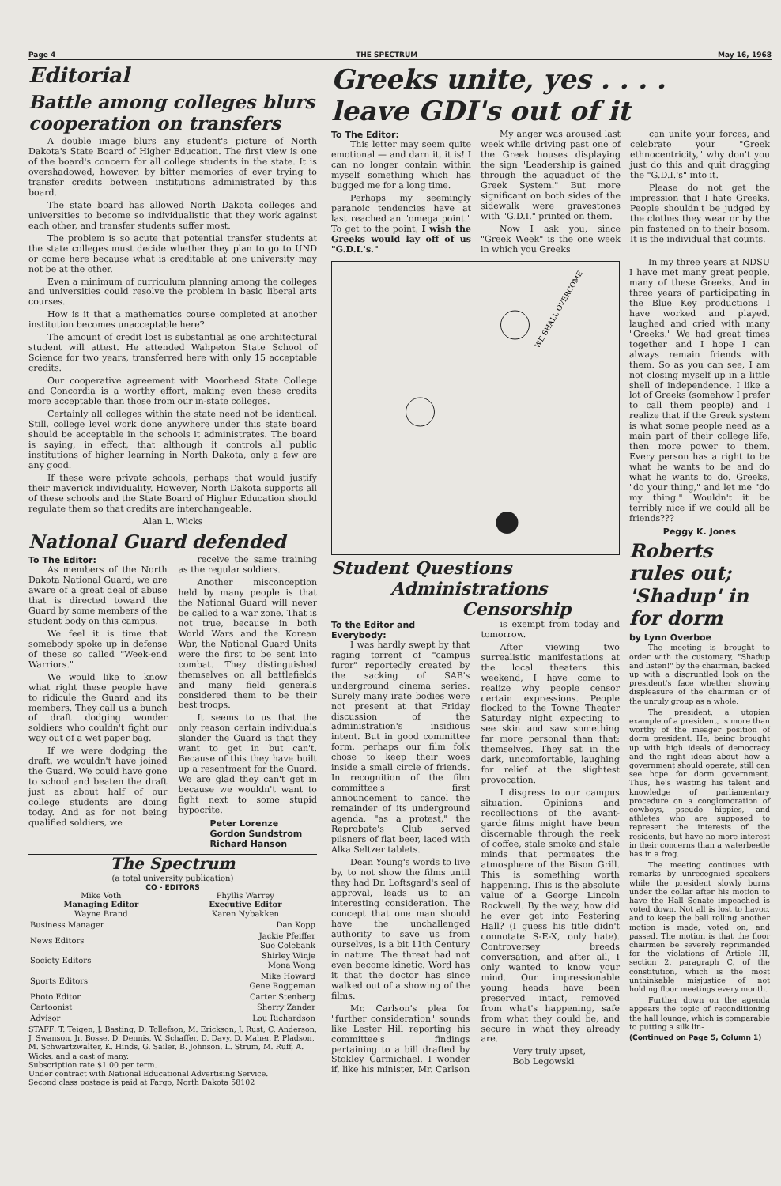Page 4 THE SPECTRUM May 16, 1968
Editorial
Battle among colleges blurs cooperation on transfers
A double image blurs any student's picture of North Dakota's State Board of Higher Education. The first view is one of the board's concern for all college students in the state. It is overshadowed, however, by bitter memories of ever trying to transfer credits between institutions administrated by this board.
The state board has allowed North Dakota colleges and universities to become so individualistic that they work against each other, and transfer students suffer most.
The problem is so acute that potential transfer students at the state colleges must decide whether they plan to go to UND or come here because what is creditable at one university may not be at the other.
Even a minimum of curriculum planning among the colleges and universities could resolve the problem in basic liberal arts courses.
How is it that a mathematics course completed at another institution becomes unacceptable here?
The amount of credit lost is substantial as one architectural student will attest. He attended Wahpeton State School of Science for two years, transferred here with only 15 acceptable credits.
Our cooperative agreement with Moorhead State College and Concordia is a worthy effort, making even these credits more acceptable than those from our in-state colleges.
Certainly all colleges within the state need not be identical. Still, college level work done anywhere under this state board should be acceptable in the schools it administrates. The board is saying, in effect, that although it controls all public institutions of higher learning in North Dakota, only a few are any good.
If these were private schools, perhaps that would justify their maverick individuality. However, North Dakota supports all of these schools and the State Board of Higher Education should regulate them so that credits are interchangeable.
Alan L. Wicks
National Guard defended
To The Editor:
As members of the North Dakota National Guard, we are aware of a great deal of abuse that is directed toward the Guard by some members of the student body on this campus.
We feel it is time that somebody spoke up in defense of these so called "Week-end Warriors."
We would like to know what right these people have to ridicule the Guard and its members. They call us a bunch of draft dodging wonder soldiers who couldn't fight our way out of a wet paper bag.
If we were dodging the draft, we wouldn't have joined the Guard. We could have gone to school and beaten the draft just as about half of our college students are doing today. And as for not being qualified soldiers, we
receive the same training as the regular soldiers.
Another misconception held by many people is that the National Guard will never be called to a war zone. That is not true, because in both World Wars and the Korean War, the National Guard Units were the first to be sent into combat. They distinguished themselves on all battlefields and many field generals considered them to be their best troops.
It seems to us that the only reason certain individuals slander the Guard is that they want to get in but can't. Because of this they have built up a resentment for the Guard. We are glad they can't get in because we wouldn't want to fight next to some stupid hypocrite.
Peter Lorenze
Gordon Sundstrom
Richard Hanson
The Spectrum
(a total university publication)
CO - EDITORS
Mike Voth
Managing Editor
Wayne Brand
Phyllis Warrey
Executive Editor
Karen Nybakken
| Business Manager | Dan Kopp |
| News Editors | Jackie Pfeiffer Sue Colebank |
| Society Editors | Shirley Winje Mona Wong |
| Sports Editors | Mike Howard Gene Roggeman |
| Photo Editor | Carter Stenberg |
| Cartoonist | Sherry Zander |
| Advisor | Lou Richardson |
STAFF: T. Teigen, J. Basting, D. Tollefson, M. Erickson, J. Rust, C. Anderson, J. Swanson, Jr. Bosse, D. Dennis, W. Schaffer, D. Davy, D. Maher, P. Pladson, M. Schwartzwalter, K. Hinds, G. Sailer, B. Johnson, L. Strum, M. Ruff, A. Wicks, and a cast of many.
Subscription rate $1.00 per term.
Under contract with National Educational Advertising Service.
Second class postage is paid at Fargo, North Dakota 58102
Greeks unite, yes . . . .
leave GDI's out of it
To The Editor:
This letter may seem quite emotional — and darn it, it is! I can no longer contain within myself something which has bugged me for a long time.
Perhaps my seemingly paranoic tendencies have at last reached an "omega point." To get to the point, I wish the Greeks would lay off of us "G.D.I.'s."
My anger was aroused last week while driving past one of the Greek houses displaying the sign "Leadership is gained through the aquaduct of the Greek System." But more significant on both sides of the sidewalk were gravestones with "G.D.I." printed on them.
Now I ask you, since "Greek Week" is the one week in which you Greeks
can unite your forces, and celebrate your "Greek ethnocentricity," why don't you just do this and quit dragging the "G.D.I.'s" into it.
Please do not get the impression that I hate Greeks. People shouldn't be judged by the clothes they wear or by the pin fastened on to their bosom. It is the individual that counts.
WE SHALL OVERCOME
Student Questions
Administrations
Censorship
To the Editor and Everybody:
I was hardly swept by that raging torrent of "campus furor" reportedly created by the sacking of SAB's underground cinema series. Surely many irate bodies were not present at that Friday discussion of the administration's insidious intent. But in good committee form, perhaps our film folk chose to keep their woes inside a small circle of friends. In recognition of the film committee's first announcement to cancel the remainder of its underground agenda, "as a protest," the Reprobate's Club served pilsners of flat beer, laced with Alka Seltzer tablets.
Dean Young's words to live by, to not show the films until they had Dr. Loftsgard's seal of approval, leads us to an interesting consideration. The concept that one man should have the unchallenged authority to save us from ourselves, is a bit 11th Century in nature. The threat had not even become kinetic. Word has it that the doctor has since walked out of a showing of the films.
Mr. Carlson's plea for "further consideration" sounds like Lester Hill reporting his committee's findings pertaining to a bill drafted by Stokley Carmichael. I wonder if, like his minister, Mr. Carlson
is exempt from today and tomorrow.
After viewing two surrealistic manifestations at the local theaters this weekend, I have come to realize why people censor certain expressions. People flocked to the Towne Theater Saturday night expecting to see skin and saw something far more personal than that: themselves. They sat in the dark, uncomfortable, laughing for relief at the slightest provocation.
I disgress to our campus situation. Opinions and recollections of the avant-garde films might have been discernable through the reek of coffee, stale smoke and stale minds that permeates the atmosphere of the Bison Grill. This is something worth happening. This is the absolute value of a George Lincoln Rockwell. By the way, how did he ever get into Festering Hall? (I guess his title didn't connotate S-E-X, only hate). Controversey breeds conversation, and after all, I only wanted to know your mind. Our impressionable young heads have been preserved intact, removed from what's happening, safe from what they could be, and secure in what they already are.
Very truly upset,
Bob Legowski
In my three years at NDSU I have met many great people, many of these Greeks. And in three years of participating in the Blue Key productions I have worked and played, laughed and cried with many "Greeks." We had great times together and I hope I can always remain friends with them. So as you can see, I am not closing myself up in a little shell of independence. I like a lot of Greeks (somehow I prefer to call them people) and I realize that if the Greek system is what some people need as a main part of their college life, then more power to them. Every person has a right to be what he wants to be and do what he wants to do. Greeks, "do your thing," and let me "do my thing." Wouldn't it be terribly nice if we could all be friends???
Peggy K. Jones
Roberts rules out; 'Shadup' in for dorm
by Lynn Overboe
The meeting is brought to order with the customary, "Shadup and listen!" by the chairman, backed up with a disgruntled look on the president's face whether showing displeasure of the chairman or of the unruly group as a whole.
The president, a utopian example of a president, is more than worthy of the meager position of dorm president. He, being brought up with high ideals of democracy and the right ideas about how a government should operate, still can see hope for dorm government. Thus, he's wasting his talent and knowledge of parliamentary procedure on a conglomoration of cowboys, pseudo hippies, and athletes who are supposed to represent the interests of the residents, but have no more interest in their concerns than a waterbeetle has in a frog.
The meeting continues with remarks by unrecognied speakers while the president slowly burns under the collar after his motion to have the Hall Senate impeached is voted down. Not all is lost to havoc, and to keep the ball rolling another motion is made, voted on, and passed. The motion is that the floor chairmen be severely reprimanded for the violations of Article III, section 2, paragraph C, of the constitution, which is the most unthinkable misjustice of not holding floor meetings every month.
Further down on the agenda appears the topic of reconditioning the hall lounge, which is comparable to putting a silk lin-
(Continued on Page 5, Column 1)